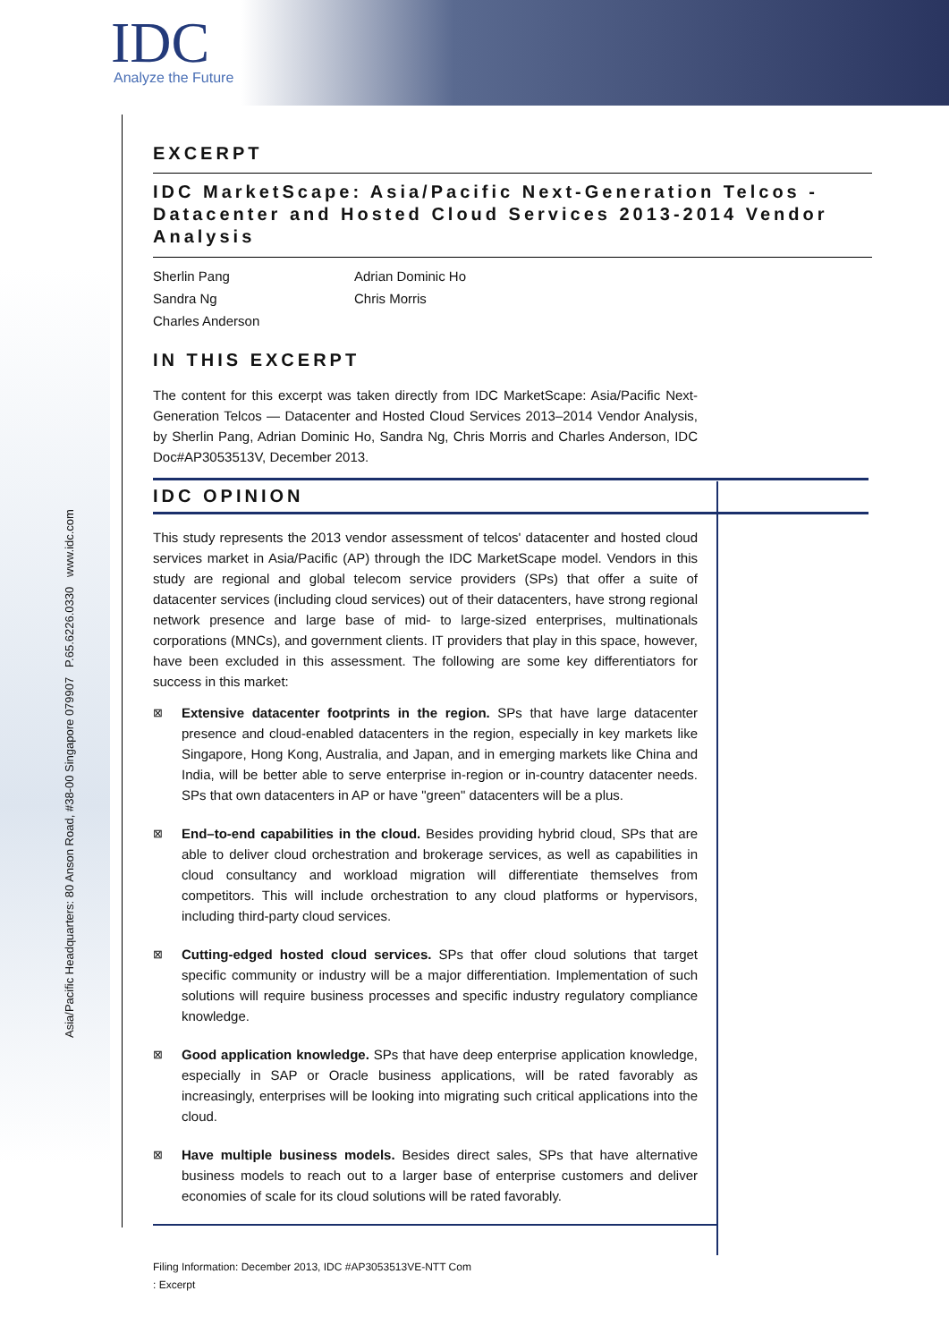IDC
Analyze the Future
Asia/Pacific Headquarters: 80 Anson Road, #38-00 Singapore 079907 P.65.6226.0330 www.idc.com
EXCERPT
IDC MarketScape: Asia/Pacific Next-Generation Telcos - Datacenter and Hosted Cloud Services 2013-2014 Vendor Analysis
Sherlin Pang
Sandra Ng
Charles Anderson
Adrian Dominic Ho
Chris Morris
IN THIS EXCERPT
The content for this excerpt was taken directly from IDC MarketScape: Asia/Pacific Next-Generation Telcos — Datacenter and Hosted Cloud Services 2013–2014 Vendor Analysis, by Sherlin Pang, Adrian Dominic Ho, Sandra Ng, Chris Morris and Charles Anderson, IDC Doc#AP3053513V, December 2013.
IDC OPINION
This study represents the 2013 vendor assessment of telcos' datacenter and hosted cloud services market in Asia/Pacific (AP) through the IDC MarketScape model. Vendors in this study are regional and global telecom service providers (SPs) that offer a suite of datacenter services (including cloud services) out of their datacenters, have strong regional network presence and large base of mid- to large-sized enterprises, multinationals corporations (MNCs), and government clients. IT providers that play in this space, however, have been excluded in this assessment. The following are some key differentiators for success in this market:
⊠ Extensive datacenter footprints in the region. SPs that have large datacenter presence and cloud-enabled datacenters in the region, especially in key markets like Singapore, Hong Kong, Australia, and Japan, and in emerging markets like China and India, will be better able to serve enterprise in-region or in-country datacenter needs. SPs that own datacenters in AP or have "green" datacenters will be a plus.
⊠ End–to-end capabilities in the cloud. Besides providing hybrid cloud, SPs that are able to deliver cloud orchestration and brokerage services, as well as capabilities in cloud consultancy and workload migration will differentiate themselves from competitors. This will include orchestration to any cloud platforms or hypervisors, including third-party cloud services.
⊠ Cutting-edged hosted cloud services. SPs that offer cloud solutions that target specific community or industry will be a major differentiation. Implementation of such solutions will require business processes and specific industry regulatory compliance knowledge.
⊠ Good application knowledge. SPs that have deep enterprise application knowledge, especially in SAP or Oracle business applications, will be rated favorably as increasingly, enterprises will be looking into migrating such critical applications into the cloud.
⊠ Have multiple business models. Besides direct sales, SPs that have alternative business models to reach out to a larger base of enterprise customers and deliver economies of scale for its cloud solutions will be rated favorably.
Filing Information: December 2013, IDC #AP3053513VE-NTT Com
: Excerpt